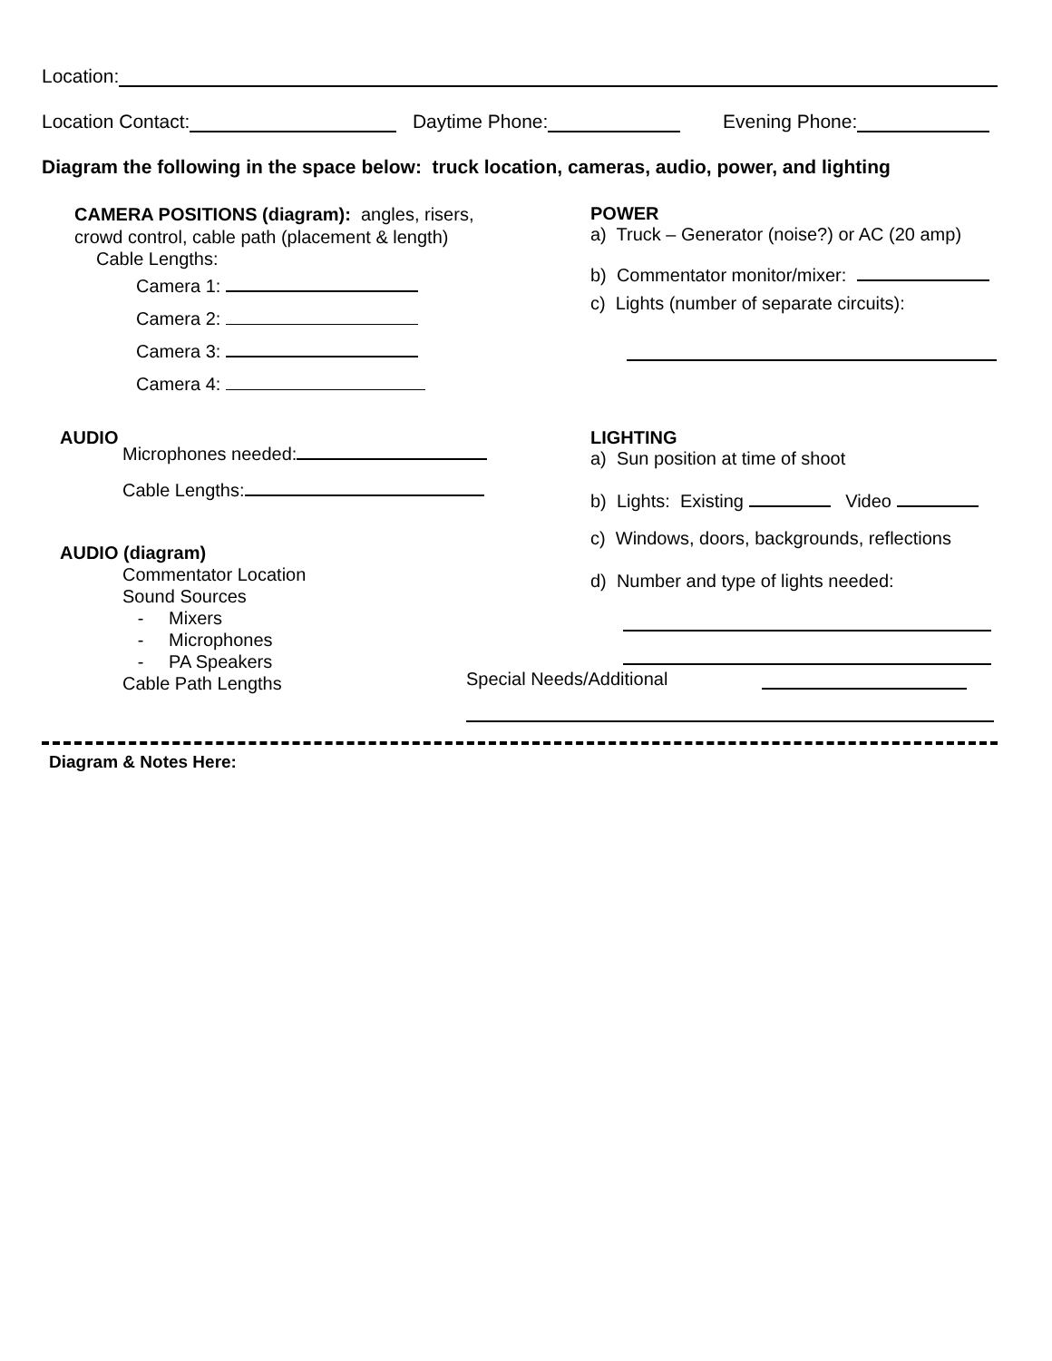Location:
Location Contact: Daytime Phone: Evening Phone:
Diagram the following in the space below: truck location, cameras, audio, power, and lighting
CAMERA POSITIONS (diagram): angles, risers,
crowd control, cable path (placement & length)
Cable Lengths:
Camera 1:
Camera 2:
Camera 3:
Camera 4:
AUDIO
Microphones needed:
Cable Lengths:
AUDIO (diagram)
Commentator Location
Sound Sources
- Mixers
- Microphones
- PA Speakers
Cable Path Lengths
POWER
a) Truck – Generator (noise?) or AC (20 amp)
b) Commentator monitor/mixer:
c) Lights (number of separate circuits):
LIGHTING
a) Sun position at time of shoot
b) Lights: Existing Video
c) Windows, doors, backgrounds, reflections
d) Number and type of lights needed:
Special Needs/Additional
Diagram & Notes Here: